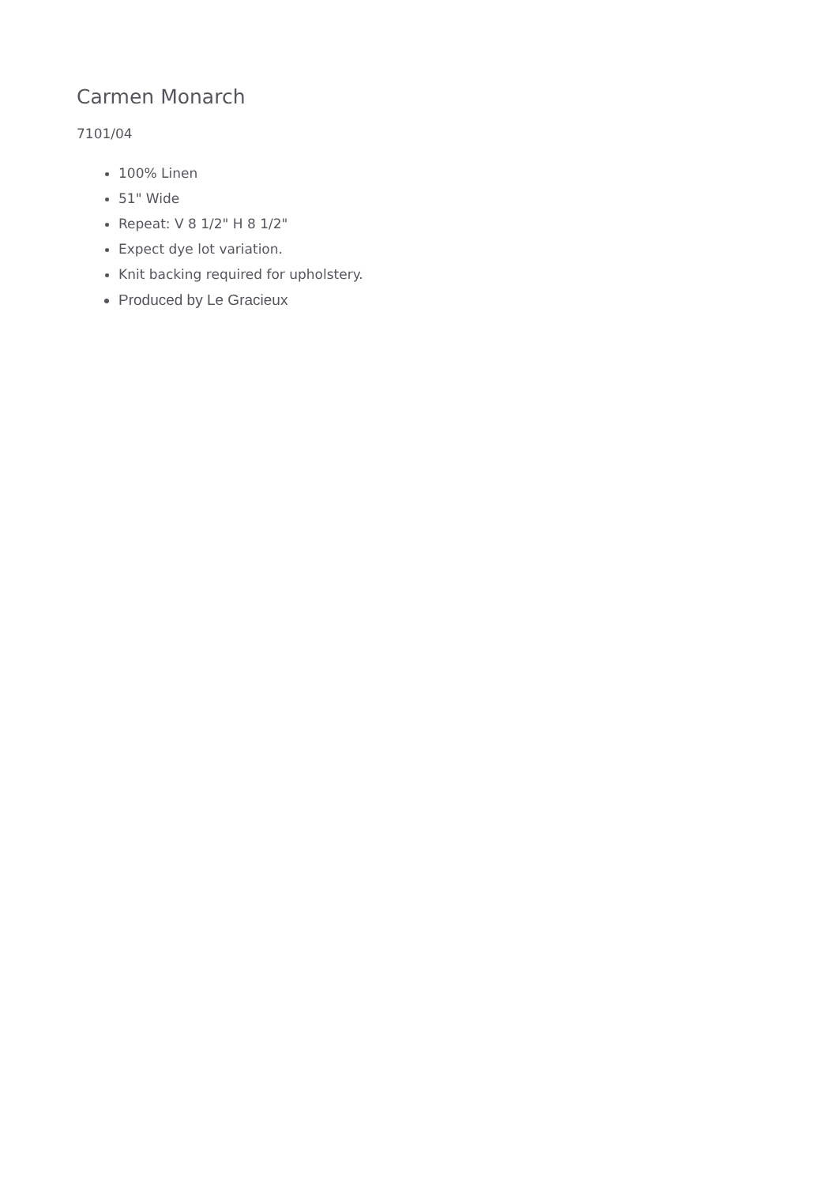Carmen Monarch
7101/04
100% Linen
51" Wide
Repeat: V 8 1/2" H 8 1/2"
Expect dye lot variation.
Knit backing required for upholstery.
Produced by Le Gracieux